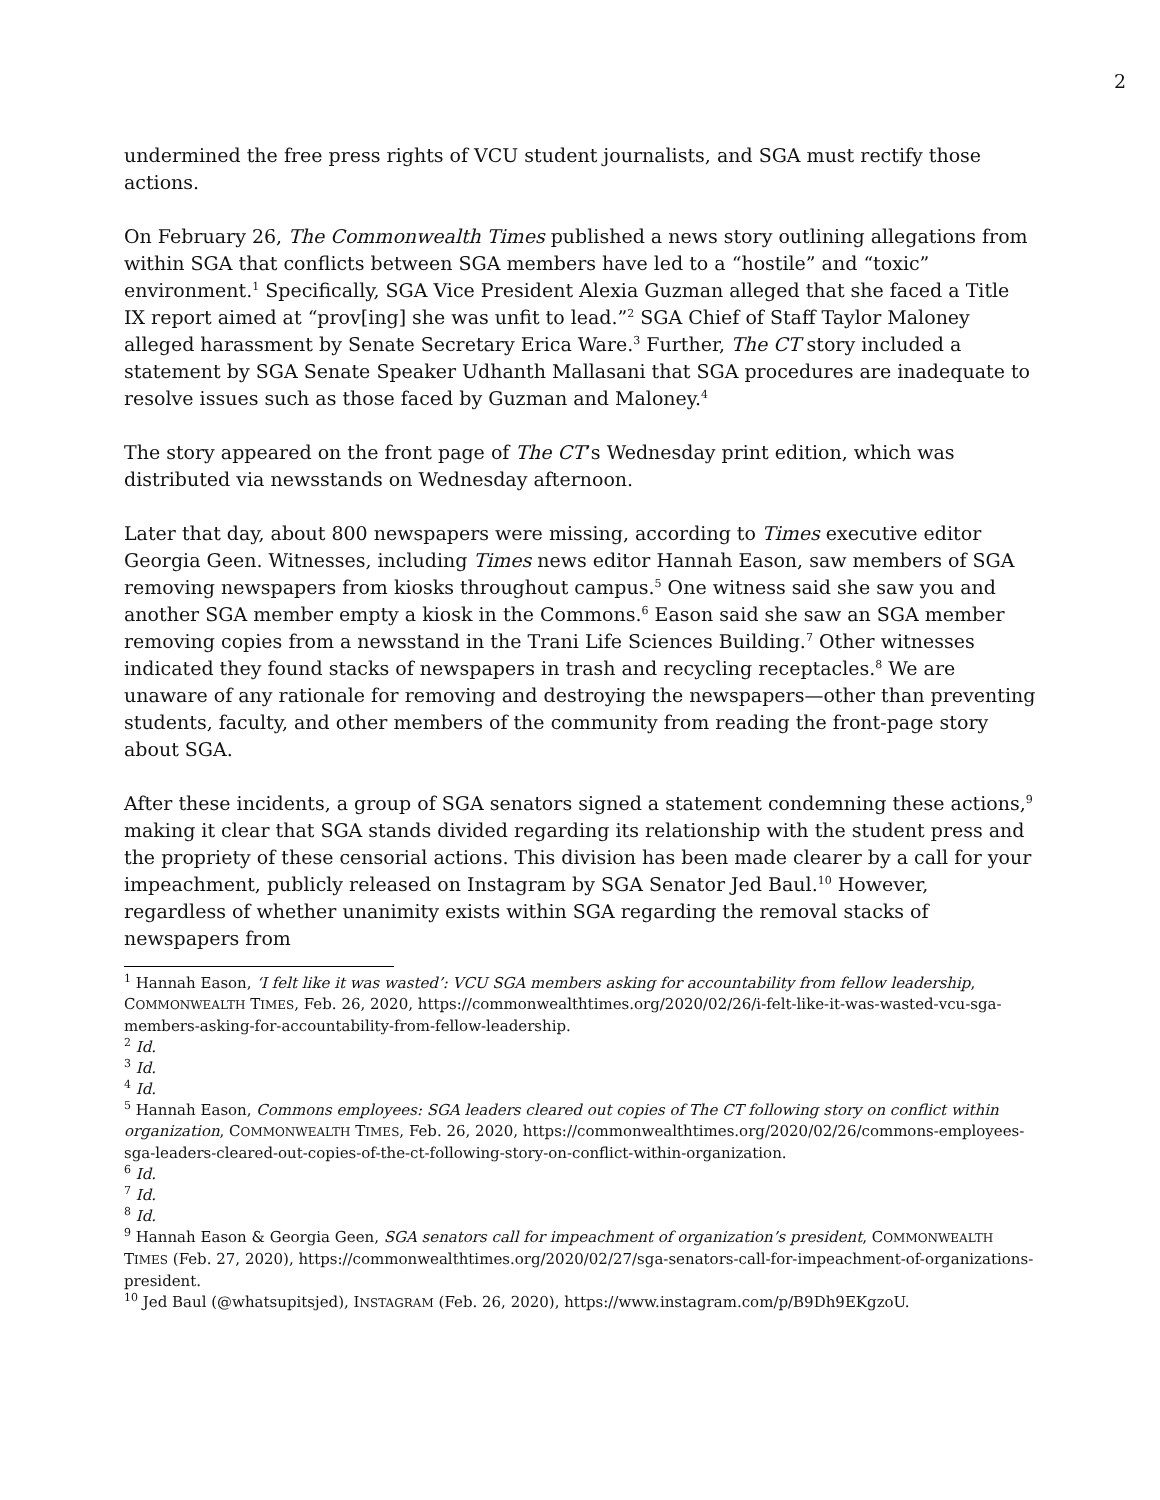2
undermined the free press rights of VCU student journalists, and SGA must rectify those actions.
On February 26, The Commonwealth Times published a news story outlining allegations from within SGA that conflicts between SGA members have led to a “hostile” and “toxic” environment.<sup>1</sup> Specifically, SGA Vice President Alexia Guzman alleged that she faced a Title IX report aimed at “prov[ing] she was unfit to lead.”<sup>2</sup> SGA Chief of Staff Taylor Maloney alleged harassment by Senate Secretary Erica Ware.<sup>3</sup> Further, The CT story included a statement by SGA Senate Speaker Udhanth Mallasani that SGA procedures are inadequate to resolve issues such as those faced by Guzman and Maloney.<sup>4</sup>
The story appeared on the front page of The CT’s Wednesday print edition, which was distributed via newsstands on Wednesday afternoon.
Later that day, about 800 newspapers were missing, according to Times executive editor Georgia Geen. Witnesses, including Times news editor Hannah Eason, saw members of SGA removing newspapers from kiosks throughout campus.<sup>5</sup> One witness said she saw you and another SGA member empty a kiosk in the Commons.<sup>6</sup> Eason said she saw an SGA member removing copies from a newsstand in the Trani Life Sciences Building.<sup>7</sup> Other witnesses indicated they found stacks of newspapers in trash and recycling receptacles.<sup>8</sup> We are unaware of any rationale for removing and destroying the newspapers—other than preventing students, faculty, and other members of the community from reading the front-page story about SGA.
After these incidents, a group of SGA senators signed a statement condemning these actions,<sup>9</sup> making it clear that SGA stands divided regarding its relationship with the student press and the propriety of these censorial actions. This division has been made clearer by a call for your impeachment, publicly released on Instagram by SGA Senator Jed Baul.<sup>10</sup> However, regardless of whether unanimity exists within SGA regarding the removal stacks of newspapers from
<sup>1</sup> Hannah Eason, ‘I felt like it was wasted’: VCU SGA members asking for accountability from fellow leadership, COMMONWEALTH TIMES, Feb. 26, 2020, https://commonwealthtimes.org/2020/02/26/i-felt-like-it-was-wasted-vcu-sga-members-asking-for-accountability-from-fellow-leadership.
<sup>2</sup> Id.
<sup>3</sup> Id.
<sup>4</sup> Id.
<sup>5</sup> Hannah Eason, Commons employees: SGA leaders cleared out copies of The CT following story on conflict within organization, COMMONWEALTH TIMES, Feb. 26, 2020, https://commonwealthtimes.org/2020/02/26/commons-employees-sga-leaders-cleared-out-copies-of-the-ct-following-story-on-conflict-within-organization.
<sup>6</sup> Id.
<sup>7</sup> Id.
<sup>8</sup> Id.
<sup>9</sup> Hannah Eason & Georgia Geen, SGA senators call for impeachment of organization’s president, COMMONWEALTH TIMES (Feb. 27, 2020), https://commonwealthtimes.org/2020/02/27/sga-senators-call-for-impeachment-of-organizations-president.
<sup>10</sup> Jed Baul (@whatsupitsjed), INSTAGRAM (Feb. 26, 2020), https://www.instagram.com/p/B9Dh9EKgzoU.